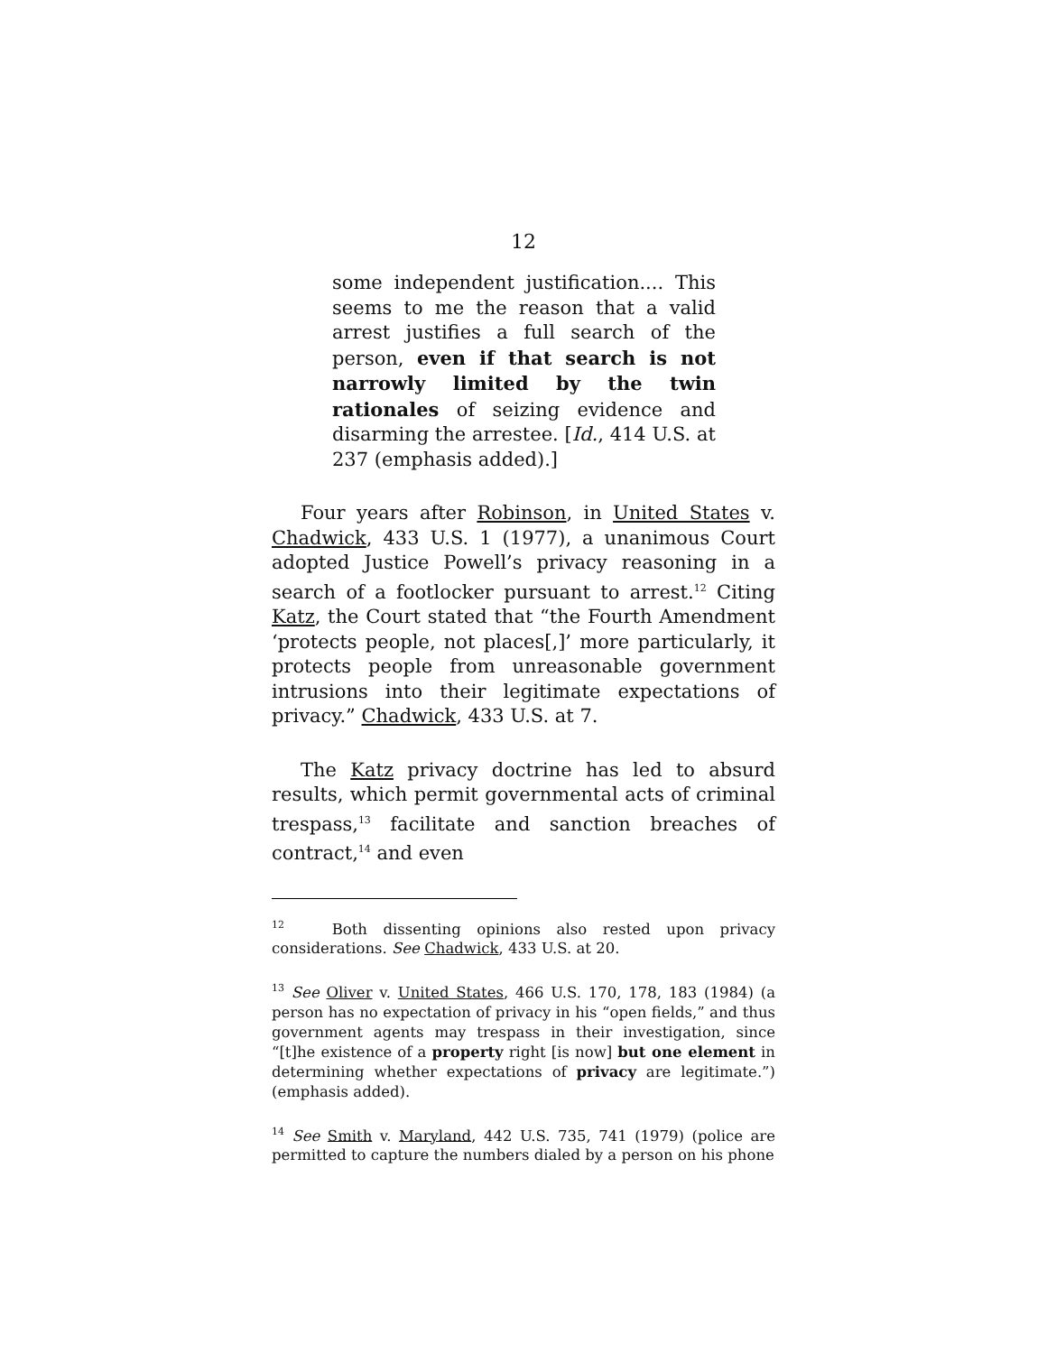12
some independent justification.... This seems to me the reason that a valid arrest justifies a full search of the person, even if that search is not narrowly limited by the twin rationales of seizing evidence and disarming the arrestee. [Id., 414 U.S. at 237 (emphasis added).]
Four years after Robinson, in United States v. Chadwick, 433 U.S. 1 (1977), a unanimous Court adopted Justice Powell’s privacy reasoning in a search of a footlocker pursuant to arrest.<sup>12</sup> Citing Katz, the Court stated that “the Fourth Amendment ‘protects people, not places[,]’ more particularly, it protects people from unreasonable government intrusions into their legitimate expectations of privacy.” Chadwick, 433 U.S. at 7.
The Katz privacy doctrine has led to absurd results, which permit governmental acts of criminal trespass,<sup>13</sup> facilitate and sanction breaches of contract,<sup>14</sup> and even
<sup>12</sup> Both dissenting opinions also rested upon privacy considerations. See Chadwick, 433 U.S. at 20.
<sup>13</sup> See Oliver v. United States, 466 U.S. 170, 178, 183 (1984) (a person has no expectation of privacy in his “open fields,” and thus government agents may trespass in their investigation, since “[t]he existence of a property right [is now] but one element in determining whether expectations of privacy are legitimate.”) (emphasis added).
<sup>14</sup> See Smith v. Maryland, 442 U.S. 735, 741 (1979) (police are permitted to capture the numbers dialed by a person on his phone